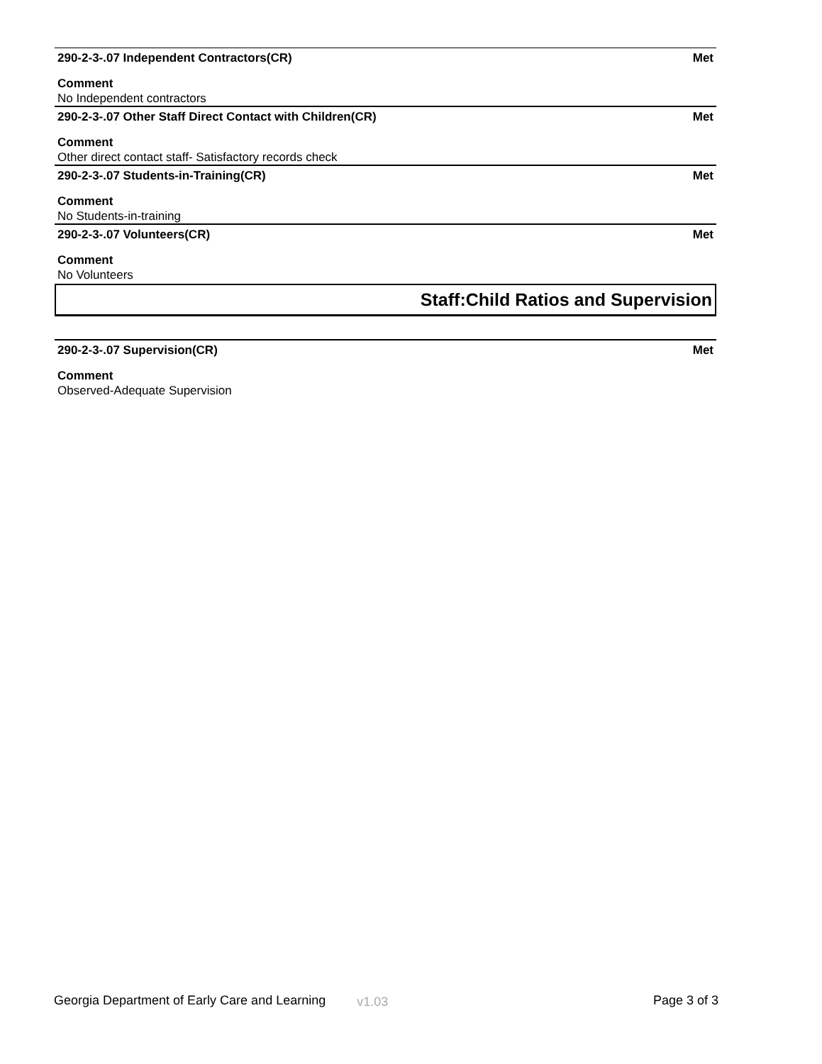290-2-3-.07 Independent Contractors(CR) Met
Comment
No Independent contractors
290-2-3-.07 Other Staff Direct Contact with Children(CR) Met
Comment
Other direct contact staff- Satisfactory records check
290-2-3-.07 Students-in-Training(CR) Met
Comment
No Students-in-training
290-2-3-.07 Volunteers(CR) Met
Comment
No Volunteers
Staff:Child Ratios and Supervision
290-2-3-.07 Supervision(CR) Met
Comment
Observed-Adequate Supervision
Georgia Department of Early Care and Learning v1.03 Page 3 of 3